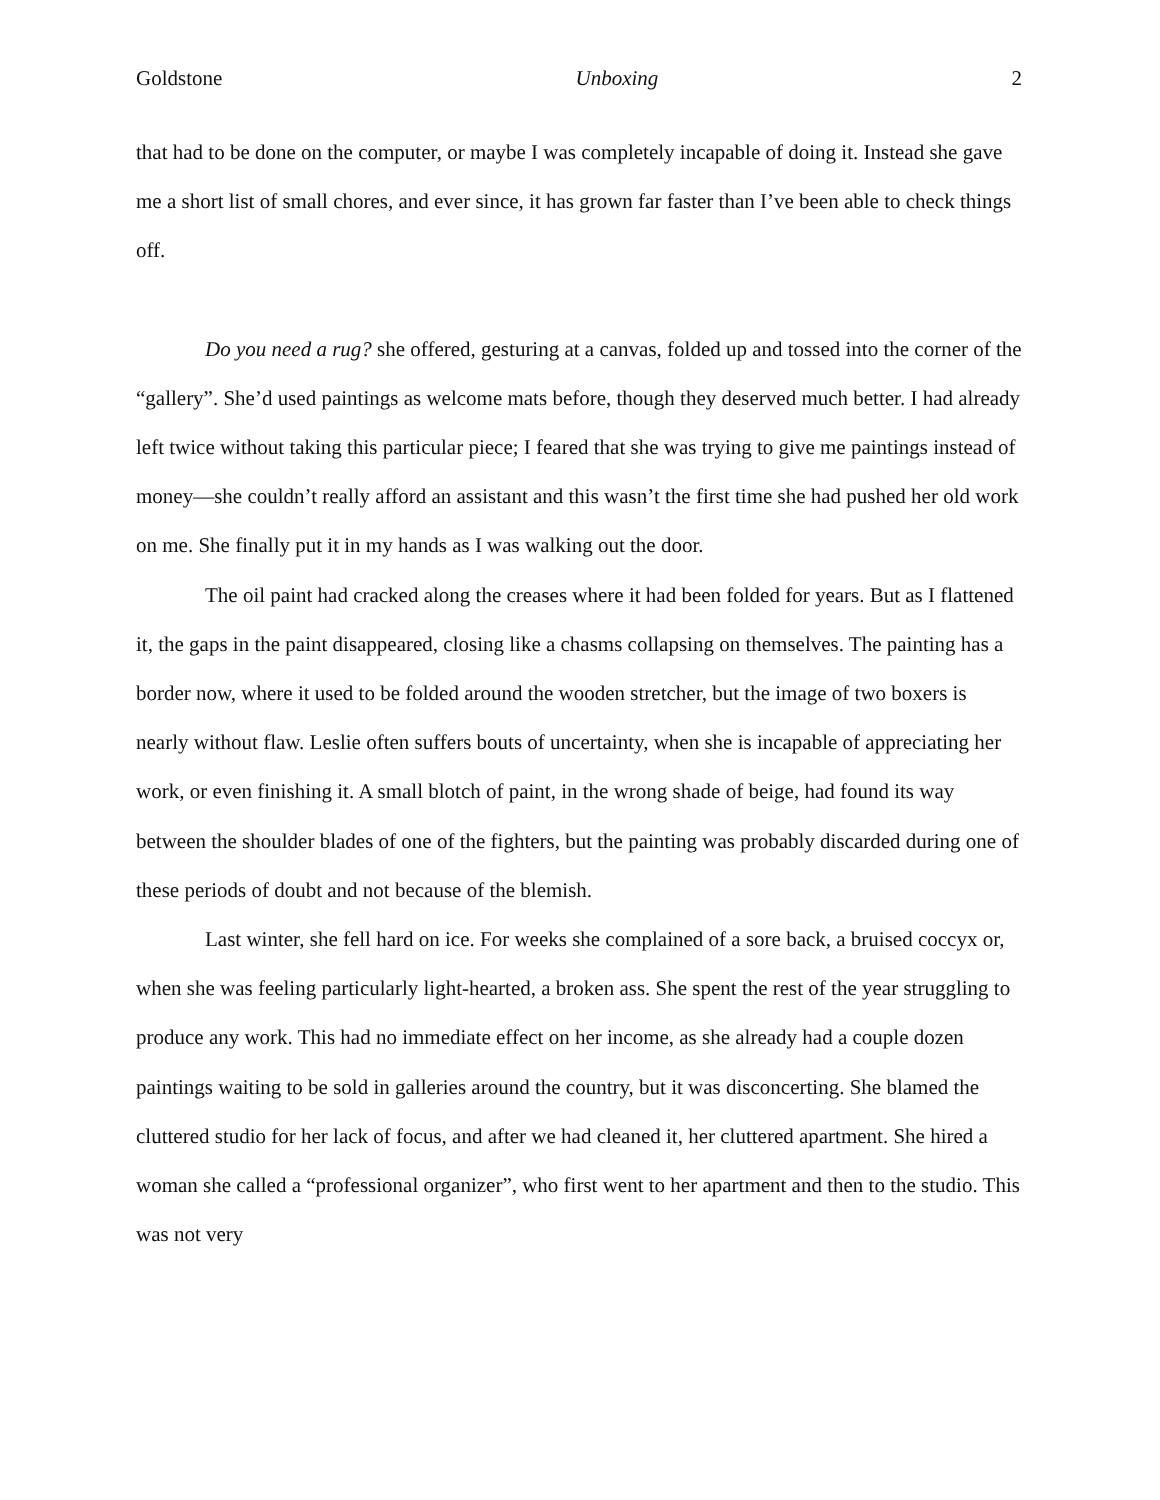Goldstone Unboxing 2
that had to be done on the computer, or maybe I was completely incapable of doing it. Instead she gave me a short list of small chores, and ever since, it has grown far faster than I’ve been able to check things off.
Do you need a rug? she offered, gesturing at a canvas, folded up and tossed into the corner of the “gallery”. She’d used paintings as welcome mats before, though they deserved much better. I had already left twice without taking this particular piece; I feared that she was trying to give me paintings instead of money—she couldn’t really afford an assistant and this wasn’t the first time she had pushed her old work on me. She finally put it in my hands as I was walking out the door.
The oil paint had cracked along the creases where it had been folded for years. But as I flattened it, the gaps in the paint disappeared, closing like a chasms collapsing on themselves. The painting has a border now, where it used to be folded around the wooden stretcher, but the image of two boxers is nearly without flaw. Leslie often suffers bouts of uncertainty, when she is incapable of appreciating her work, or even finishing it. A small blotch of paint, in the wrong shade of beige, had found its way between the shoulder blades of one of the fighters, but the painting was probably discarded during one of these periods of doubt and not because of the blemish.
Last winter, she fell hard on ice. For weeks she complained of a sore back, a bruised coccyx or, when she was feeling particularly light-hearted, a broken ass. She spent the rest of the year struggling to produce any work. This had no immediate effect on her income, as she already had a couple dozen paintings waiting to be sold in galleries around the country, but it was disconcerting. She blamed the cluttered studio for her lack of focus, and after we had cleaned it, her cluttered apartment. She hired a woman she called a “professional organizer”, who first went to her apartment and then to the studio. This was not very